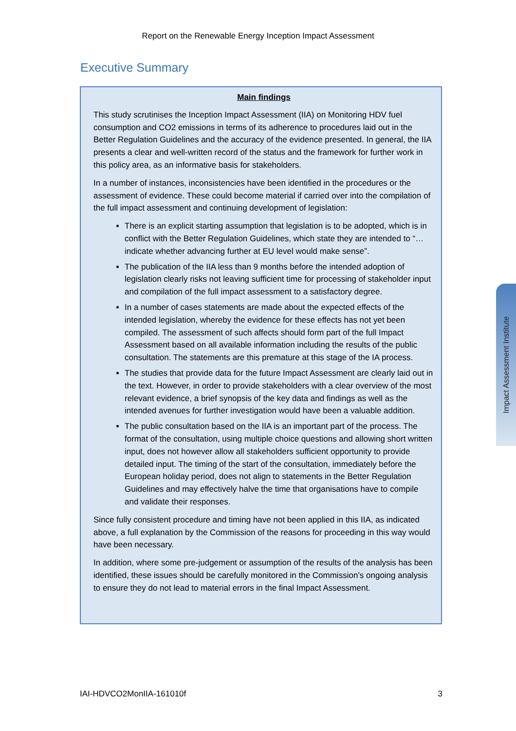Report on the Renewable Energy Inception Impact Assessment
Executive Summary
Main findings
This study scrutinises the Inception Impact Assessment (IIA) on Monitoring HDV fuel consumption and CO2 emissions in terms of its adherence to procedures laid out in the Better Regulation Guidelines and the accuracy of the evidence presented. In general, the IIA presents a clear and well-written record of the status and the framework for further work in this policy area, as an informative basis for stakeholders.
In a number of instances, inconsistencies have been identified in the procedures or the assessment of evidence. These could become material if carried over into the compilation of the full impact assessment and continuing development of legislation:
There is an explicit starting assumption that legislation is to be adopted, which is in conflict with the Better Regulation Guidelines, which state they are intended to “…indicate whether advancing further at EU level would make sense”.
The publication of the IIA less than 9 months before the intended adoption of legislation clearly risks not leaving sufficient time for processing of stakeholder input and compilation of the full impact assessment to a satisfactory degree.
In a number of cases statements are made about the expected effects of the intended legislation, whereby the evidence for these effects has not yet been compiled. The assessment of such affects should form part of the full Impact Assessment based on all available information including the results of the public consultation. The statements are this premature at this stage of the IA process.
The studies that provide data for the future Impact Assessment are clearly laid out in the text. However, in order to provide stakeholders with a clear overview of the most relevant evidence, a brief synopsis of the key data and findings as well as the intended avenues for further investigation would have been a valuable addition.
The public consultation based on the IIA is an important part of the process. The format of the consultation, using multiple choice questions and allowing short written input, does not however allow all stakeholders sufficient opportunity to provide detailed input. The timing of the start of the consultation, immediately before the European holiday period, does not align to statements in the Better Regulation Guidelines and may effectively halve the time that organisations have to compile and validate their responses.
Since fully consistent procedure and timing have not been applied in this IIA, as indicated above, a full explanation by the Commission of the reasons for proceeding in this way would have been necessary.
In addition, where some pre-judgement or assumption of the results of the analysis has been identified, these issues should be carefully monitored in the Commission’s ongoing analysis to ensure they do not lead to material errors in the final Impact Assessment.
Impact Assessment Institute
IAI-HDVCO2MonIIA-161010f 3